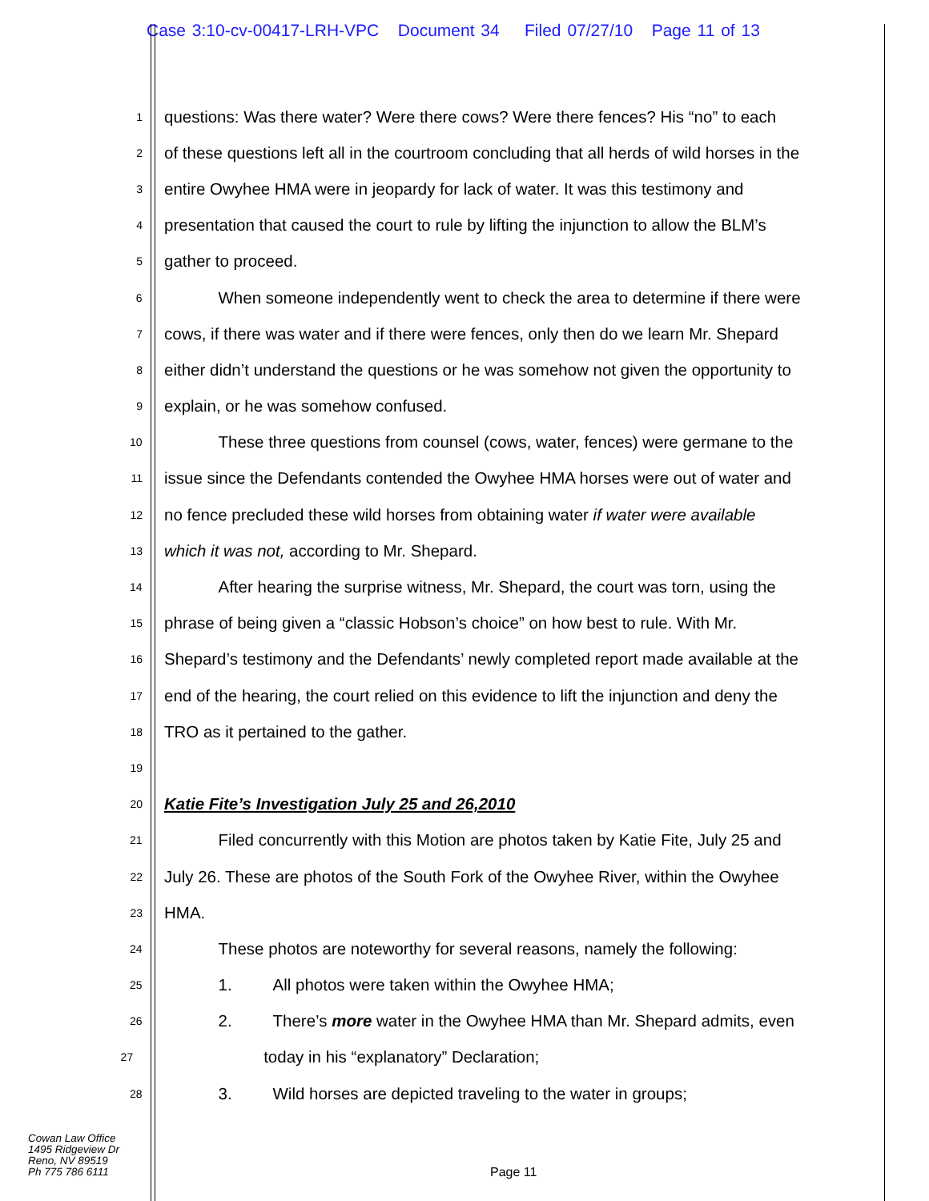Case 3:10-cv-00417-LRH-VPC Document 34 Filed 07/27/10 Page 11 of 13
1
questions: Was there water? Were there cows? Were there fences? His “no” to each
2
of these questions left all in the courtroom concluding that all herds of wild horses in the
3
entire Owyhee HMA were in jeopardy for lack of water. It was this testimony and
4
presentation that caused the court to rule by lifting the injunction to allow the BLM’s
5
gather to proceed.
6
When someone independently went to check the area to determine if there were
7
cows, if there was water and if there were fences, only then do we learn Mr. Shepard
8
either didn’t understand the questions or he was somehow not given the opportunity to
9
explain, or he was somehow confused.
10
These three questions from counsel (cows, water, fences) were germane to the
11
issue since the Defendants contended the Owyhee HMA horses were out of water and
12
no fence precluded these wild horses from obtaining water if water were available
13
which it was not, according to Mr. Shepard.
14
After hearing the surprise witness, Mr. Shepard, the court was torn, using the
15
phrase of being given a “classic Hobson’s choice” on how best to rule. With Mr.
16
Shepard’s testimony and the Defendants’ newly completed report made available at the
17
end of the hearing, the court relied on this evidence to lift the injunction and deny the
18
TRO as it pertained to the gather.
19
20
Katie Fite’s Investigation July 25 and 26,2010
21
Filed concurrently with this Motion are photos taken by Katie Fite, July 25 and
22
July 26. These are photos of the South Fork of the Owyhee River, within the Owyhee
23
HMA.
24
These photos are noteworthy for several reasons, namely the following:
25
1. All photos were taken within the Owyhee HMA;
26
2. There’s more water in the Owyhee HMA than Mr. Shepard admits, even
27
today in his “explanatory” Declaration;
28
3. Wild horses are depicted traveling to the water in groups;
Cowan Law Office
1495 Ridgeview Dr
Reno, NV 89519
Ph 775 786 6111
Page 11